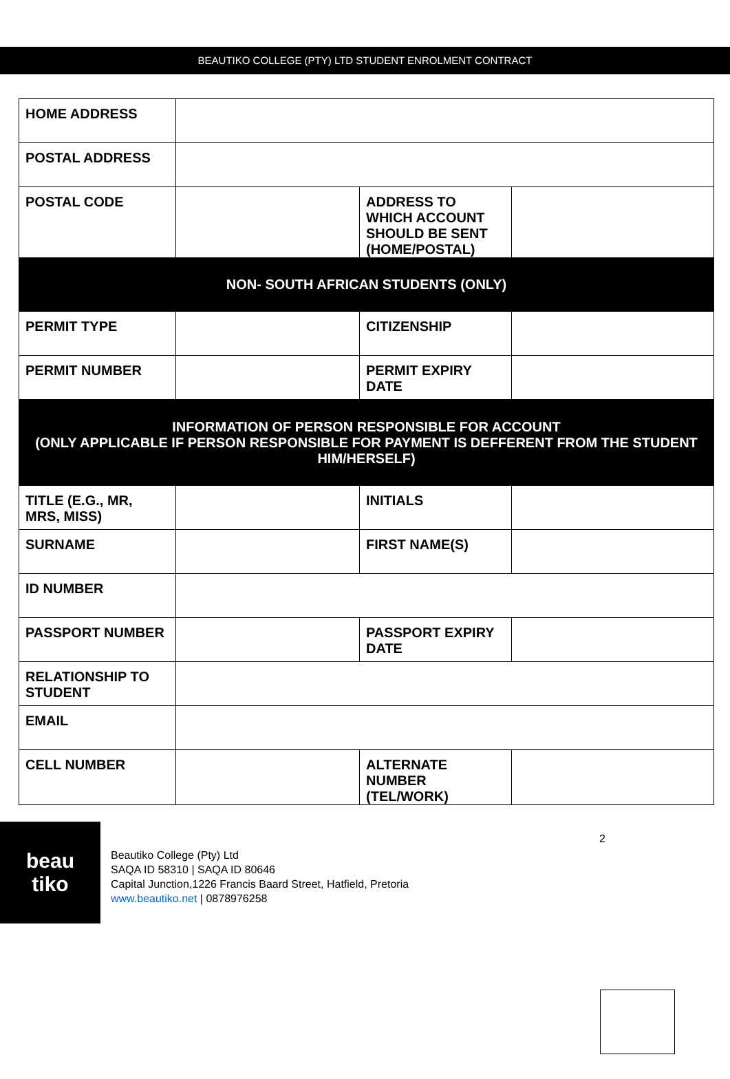BEAUTIKO COLLEGE (PTY) LTD STUDENT ENROLMENT CONTRACT
| HOME ADDRESS | | | |
| POSTAL ADDRESS | | | |
| POSTAL CODE | | ADDRESS TO WHICH ACCOUNT SHOULD BE SENT (HOME/POSTAL) | |
| NON- SOUTH AFRICAN STUDENTS (ONLY) | | | |
| PERMIT TYPE | | CITIZENSHIP | |
| PERMIT NUMBER | | PERMIT EXPIRY DATE | |
| INFORMATION OF PERSON RESPONSIBLE FOR ACCOUNT (ONLY APPLICABLE IF PERSON RESPONSIBLE FOR PAYMENT IS DEFFERENT FROM THE STUDENT HIM/HERSELF) | | | |
| TITLE (E.G., MR, MRS, MISS) | | INITIALS | |
| SURNAME | | FIRST NAME(S) | |
| ID NUMBER | | | |
| PASSPORT NUMBER | | PASSPORT EXPIRY DATE | |
| RELATIONSHIP TO STUDENT | | | |
| EMAIL | | | |
| CELL NUMBER | | ALTERNATE NUMBER (TEL/WORK) | |
beau
tiko
Beautiko College (Pty) Ltd
SAQA ID 58310 | SAQA ID 80646
Capital Junction,1226 Francis Baard Street, Hatfield, Pretoria
www.beautiko.net | 0878976258
2